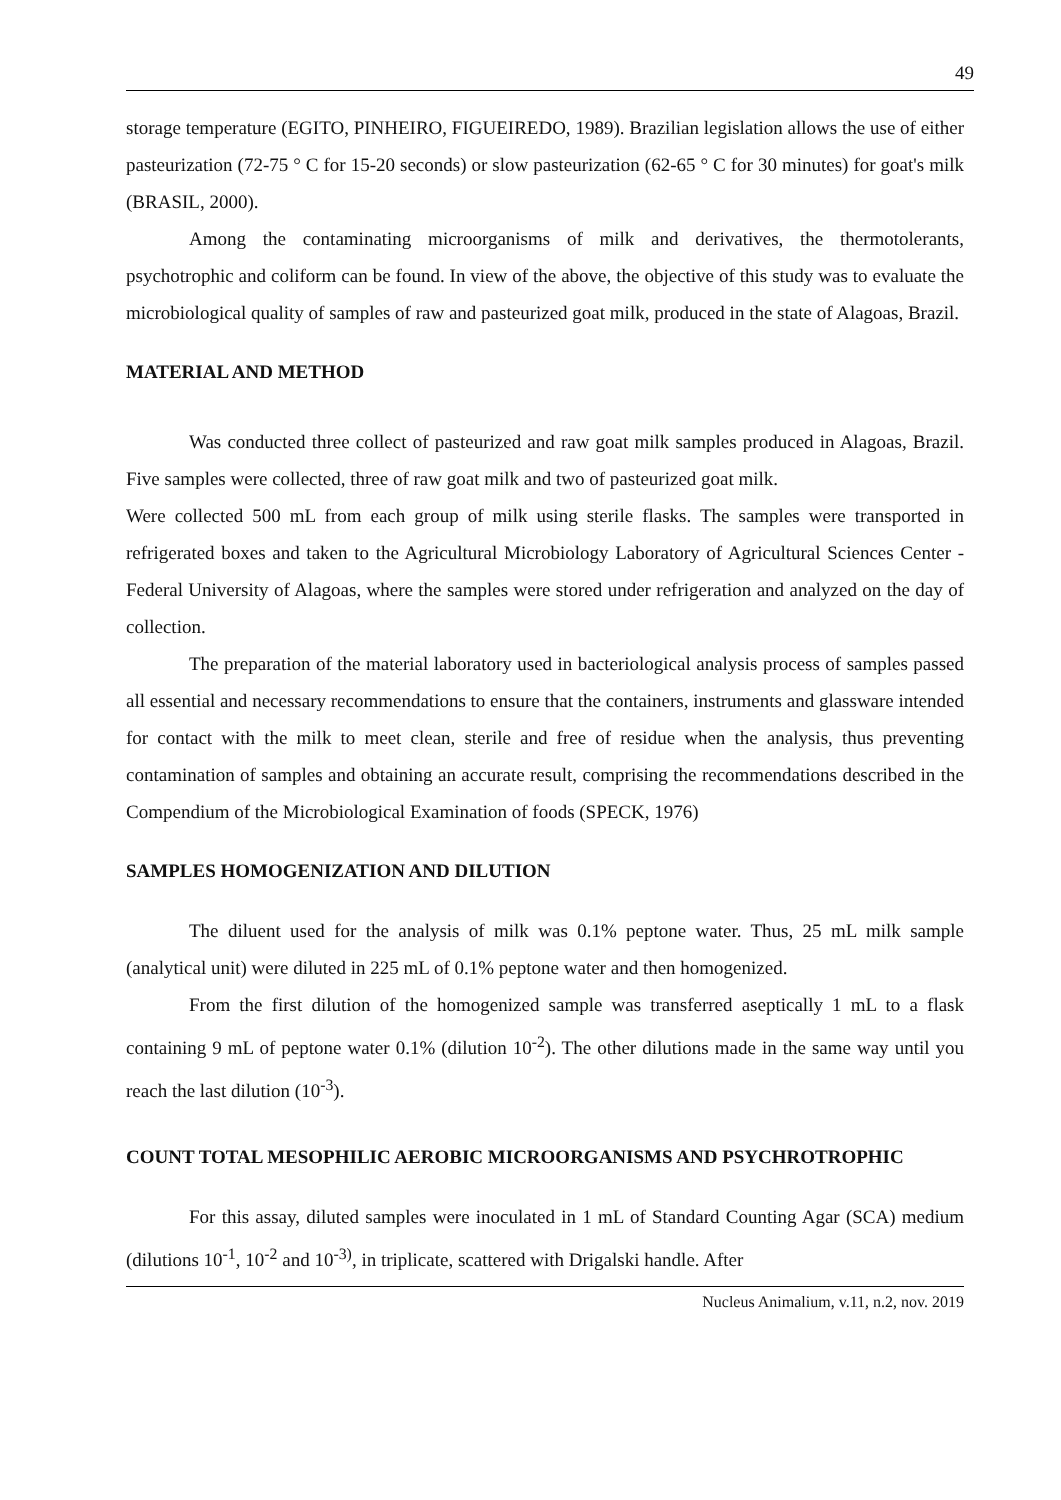49
storage temperature (EGITO, PINHEIRO, FIGUEIREDO, 1989). Brazilian legislation allows the use of either pasteurization (72-75 ° C for 15-20 seconds) or slow pasteurization (62-65 ° C for 30 minutes) for goat's milk (BRASIL, 2000).
Among the contaminating microorganisms of milk and derivatives, the thermotolerants, psychotrophic and coliform can be found. In view of the above, the objective of this study was to evaluate the microbiological quality of samples of raw and pasteurized goat milk, produced in the state of Alagoas, Brazil.
MATERIAL AND METHOD
Was conducted three collect of pasteurized and raw goat milk samples produced in Alagoas, Brazil. Five samples were collected, three of raw goat milk and two of pasteurized goat milk.
Were collected 500 mL from each group of milk using sterile flasks. The samples were transported in refrigerated boxes and taken to the Agricultural Microbiology Laboratory of Agricultural Sciences Center - Federal University of Alagoas, where the samples were stored under refrigeration and analyzed on the day of collection.
The preparation of the material laboratory used in bacteriological analysis process of samples passed all essential and necessary recommendations to ensure that the containers, instruments and glassware intended for contact with the milk to meet clean, sterile and free of residue when the analysis, thus preventing contamination of samples and obtaining an accurate result, comprising the recommendations described in the Compendium of the Microbiological Examination of foods (SPECK, 1976)
SAMPLES HOMOGENIZATION AND DILUTION
The diluent used for the analysis of milk was 0.1% peptone water. Thus, 25 mL milk sample (analytical unit) were diluted in 225 mL of 0.1% peptone water and then homogenized.
From the first dilution of the homogenized sample was transferred aseptically 1 mL to a flask containing 9 mL of peptone water 0.1% (dilution 10<sup>-2</sup>). The other dilutions made in the same way until you reach the last dilution (10<sup>-3</sup>).
COUNT TOTAL MESOPHILIC AEROBIC MICROORGANISMS AND PSYCHROTROPHIC
For this assay, diluted samples were inoculated in 1 mL of Standard Counting Agar (SCA) medium (dilutions 10<sup>-1</sup>, 10<sup>-2</sup> and 10<sup>-3)</sup>, in triplicate, scattered with Drigalski handle. After
Nucleus Animalium, v.11, n.2, nov. 2019